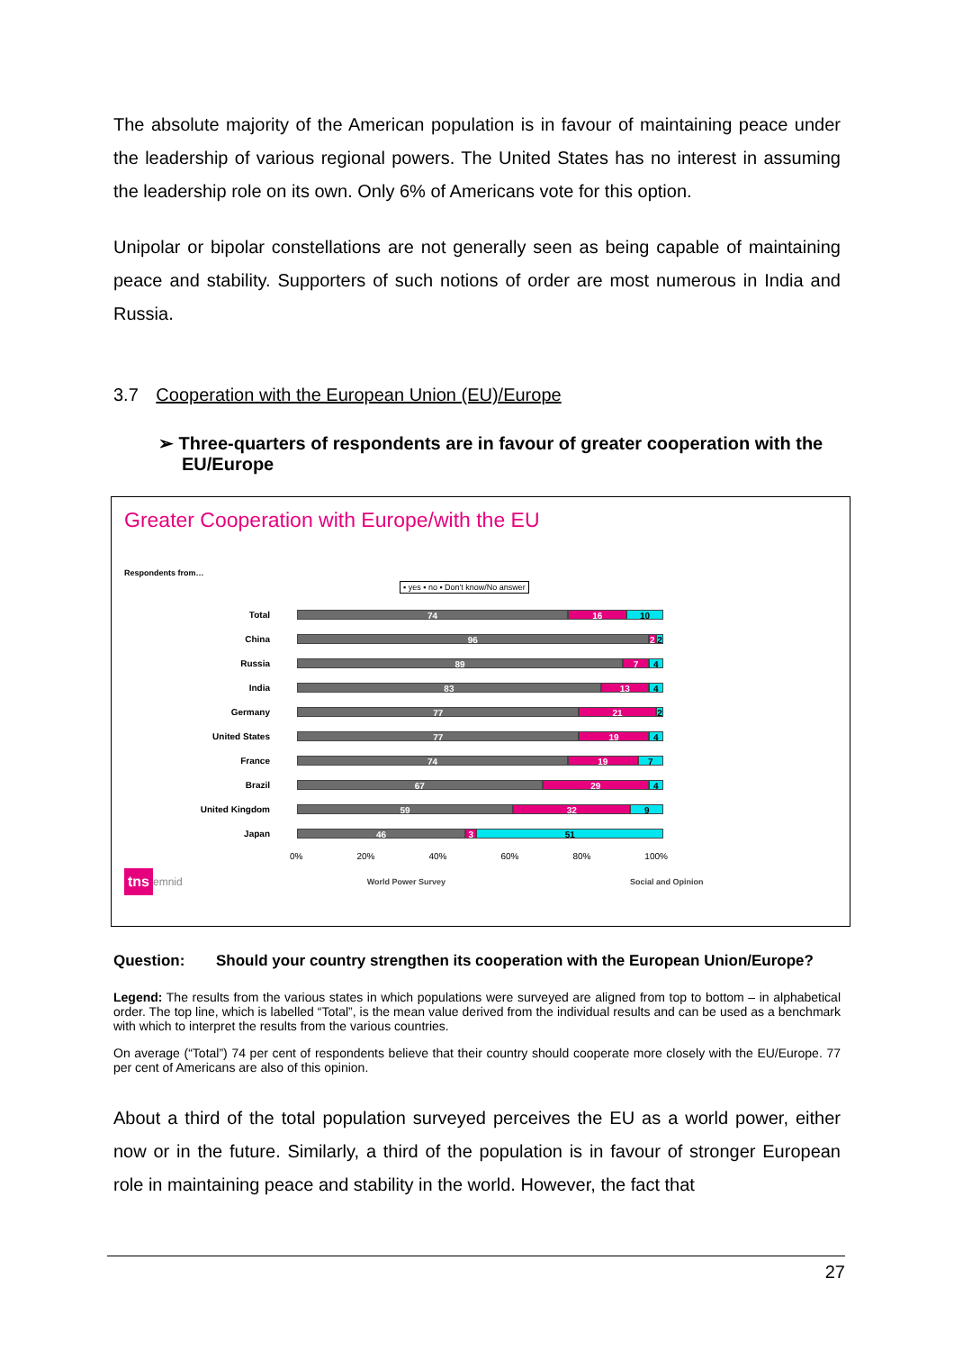The absolute majority of the American population is in favour of maintaining peace under the leadership of various regional powers. The United States has no interest in assuming the leadership role on its own. Only 6% of Americans vote for this option.
Unipolar or bipolar constellations are not generally seen as being capable of maintaining peace and stability. Supporters of such notions of order are most numerous in India and Russia.
3.7 Cooperation with the European Union (EU)/Europe
➢ Three-quarters of respondents are in favour of greater cooperation with the EU/Europe
Greater Cooperation with Europe/with the EU
Respondents from…
▪ yes ▪ no ▪ Don't know/No answer
Total
74 16 10
China
96 2 2
Russia
89 7 4
India
83 13 4
Germany
77 21 2
United States
77 19 4
France
74 19 7
Brazil
67 29 4
United Kingdom
59 32 9
Japan
46 3 51
0% 20% 40% 60% 80% 100%
tns emnid World Power Survey Social and Opinion
Question: Should your country strengthen its cooperation with the European Union/Europe?
Legend: The results from the various states in which populations were surveyed are aligned from top to bottom – in alphabetical order. The top line, which is labelled “Total”, is the mean value derived from the individual results and can be used as a benchmark with which to interpret the results from the various countries.
On average (“Total”) 74 per cent of respondents believe that their country should cooperate more closely with the EU/Europe. 77 per cent of Americans are also of this opinion.
About a third of the total population surveyed perceives the EU as a world power, either now or in the future. Similarly, a third of the population is in favour of stronger European role in maintaining peace and stability in the world. However, the fact that
27